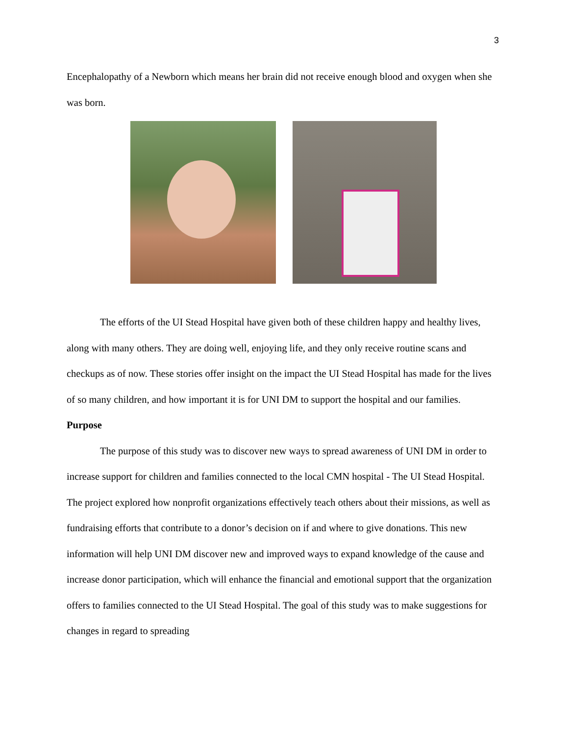3
Encephalopathy of a Newborn which means her brain did not receive enough blood and oxygen when she was born.
The efforts of the UI Stead Hospital have given both of these children happy and healthy lives, along with many others. They are doing well, enjoying life, and they only receive routine scans and checkups as of now. These stories offer insight on the impact the UI Stead Hospital has made for the lives of so many children, and how important it is for UNI DM to support the hospital and our families.
Purpose
The purpose of this study was to discover new ways to spread awareness of UNI DM in order to increase support for children and families connected to the local CMN hospital - The UI Stead Hospital. The project explored how nonprofit organizations effectively teach others about their missions, as well as fundraising efforts that contribute to a donor’s decision on if and where to give donations. This new information will help UNI DM discover new and improved ways to expand knowledge of the cause and increase donor participation, which will enhance the financial and emotional support that the organization offers to families connected to the UI Stead Hospital. The goal of this study was to make suggestions for changes in regard to spreading